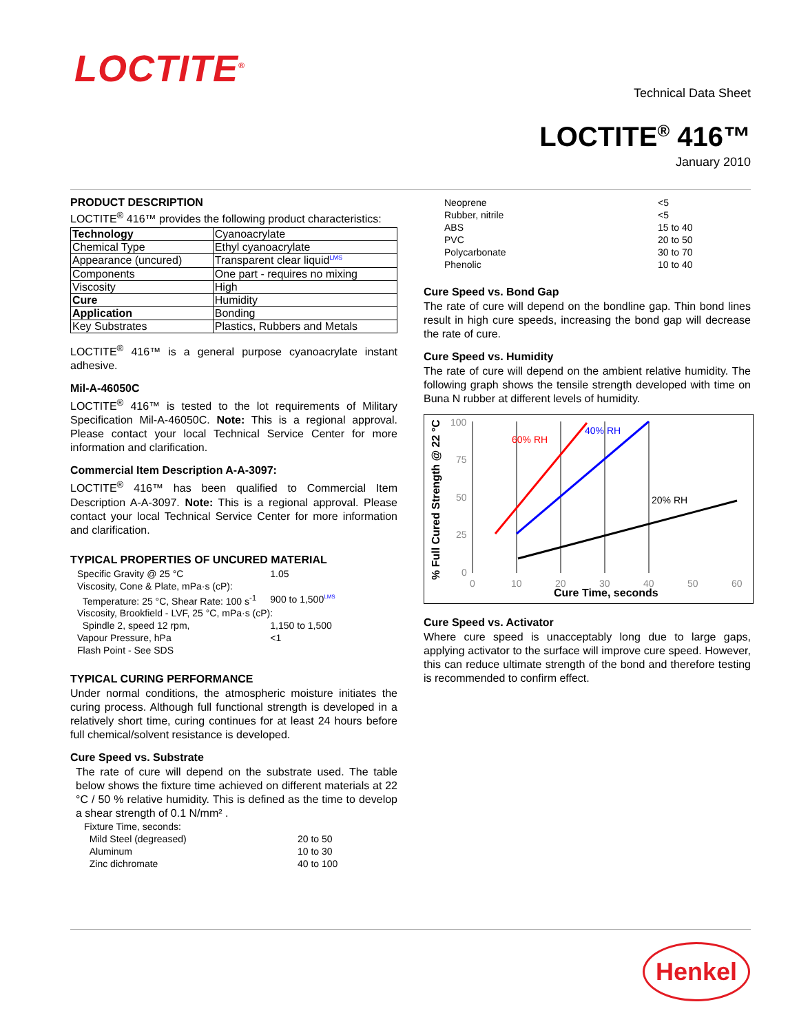LOCTITE<sup>®</sup>
Technical Data Sheet
LOCTITE<sup>®</sup> 416™
January 2010
PRODUCT DESCRIPTION
LOCTITE<sup>®</sup> 416™ provides the following product characteristics:
| Technology | Cyanoacrylate |
| Chemical Type | Ethyl cyanoacrylate |
| Appearance (uncured) | Transparent clear liquid<sup>LMS</sup> |
| Components | One part - requires no mixing |
| Viscosity | High |
| Cure | Humidity |
| Application | Bonding |
| Key Substrates | Plastics, Rubbers and Metals |
LOCTITE<sup>®</sup> 416™ is a general purpose cyanoacrylate instant adhesive.
Mil-A-46050C
LOCTITE<sup>®</sup> 416™ is tested to the lot requirements of Military Specification Mil-A-46050C. Note: This is a regional approval. Please contact your local Technical Service Center for more information and clarification.
Commercial Item Description A-A-3097:
LOCTITE<sup>®</sup> 416™ has been qualified to Commercial Item Description A-A-3097. Note: This is a regional approval. Please contact your local Technical Service Center for more information and clarification.
TYPICAL PROPERTIES OF UNCURED MATERIAL
| Specific Gravity @ 25 °C | 1.05 |
| Viscosity, Cone & Plate, mPa·s (cP): | |
| Temperature: 25 °C, Shear Rate: 100 s<sup>-1</sup> | 900 to 1,500<sup>LMS</sup> |
| Viscosity, Brookfield - LVF, 25 °C, mPa·s (cP): | |
| Spindle 2, speed 12 rpm, | 1,150 to 1,500 |
| Vapour Pressure, hPa | <1 |
| Flash Point - See SDS | |
TYPICAL CURING PERFORMANCE
Under normal conditions, the atmospheric moisture initiates the curing process. Although full functional strength is developed in a relatively short time, curing continues for at least 24 hours before full chemical/solvent resistance is developed.
Cure Speed vs. Substrate
The rate of cure will depend on the substrate used. The table below shows the fixture time achieved on different materials at 22 °C / 50 % relative humidity. This is defined as the time to develop a shear strength of 0.1 N/mm² .
| Fixture Time, seconds: | |
| Mild Steel (degreased) | 20 to 50 |
| Aluminum | 10 to 30 |
| Zinc dichromate | 40 to 100 |
| Neoprene | <5 |
| Rubber, nitrile | <5 |
| ABS | 15 to 40 |
| PVC | 20 to 50 |
| Polycarbonate | 30 to 70 |
| Phenolic | 10 to 40 |
Cure Speed vs. Bond Gap
The rate of cure will depend on the bondline gap. Thin bond lines result in high cure speeds, increasing the bond gap will decrease the rate of cure.
Cure Speed vs. Humidity
The rate of cure will depend on the ambient relative humidity. The following graph shows the tensile strength developed with time on Buna N rubber at different levels of humidity.
% Full Cured Strength @ 22 °C
100
75
50
25
0
0
10
20
30
40
50
60
Cure Time, seconds
60% RH
40% RH
20% RH
Cure Speed vs. Activator
Where cure speed is unacceptably long due to large gaps, applying activator to the surface will improve cure speed. However, this can reduce ultimate strength of the bond and therefore testing is recommended to confirm effect.
Henkel